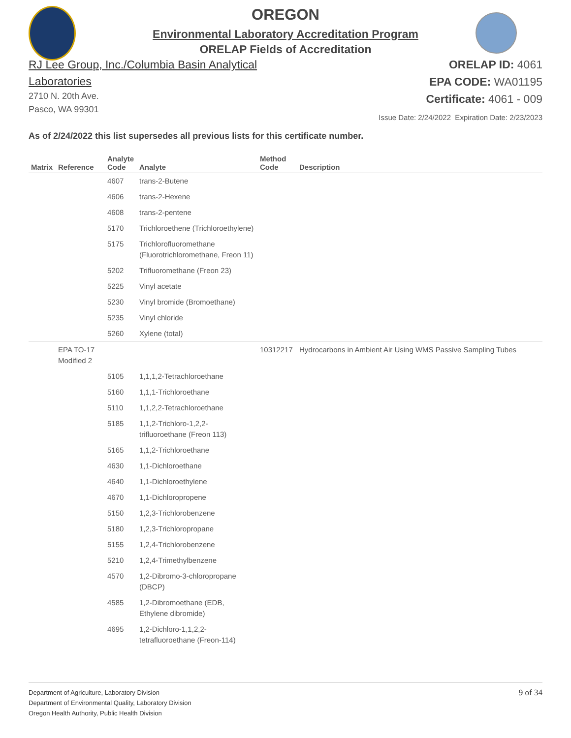OREGON
Environmental Laboratory Accreditation Program
ORELAP Fields of Accreditation
RJ Lee Group, Inc./Columbia Basin Analytical
Laboratories
2710 N. 20th Ave.
Pasco, WA 99301
ORELAP ID: 4061
EPA CODE: WA01195
Certificate: 4061 - 009
Issue Date: 2/24/2022 Expiration Date: 2/23/2023
As of 2/24/2022 this list supersedes all previous lists for this certificate number.
| Matrix | Reference | Analyte Code | Analyte | Method Code | Description |
| --- | --- | --- | --- | --- | --- |
| | | 4607 | trans-2-Butene | | |
| | | 4606 | trans-2-Hexene | | |
| | | 4608 | trans-2-pentene | | |
| | | 5170 | Trichloroethene (Trichloroethylene) | | |
| | | 5175 | Trichlorofluoromethane (Fluorotrichloromethane, Freon 11) | | |
| | | 5202 | Trifluoromethane (Freon 23) | | |
| | | 5225 | Vinyl acetate | | |
| | | 5230 | Vinyl bromide (Bromoethane) | | |
| | | 5235 | Vinyl chloride | | |
| | | 5260 | Xylene (total) | | |
| | EPA TO-17 Modified 2 | | | 10312217 | Hydrocarbons in Ambient Air Using WMS Passive Sampling Tubes |
| | | 5105 | 1,1,1,2-Tetrachloroethane | | |
| | | 5160 | 1,1,1-Trichloroethane | | |
| | | 5110 | 1,1,2,2-Tetrachloroethane | | |
| | | 5185 | 1,1,2-Trichloro-1,2,2-trifluoroethane (Freon 113) | | |
| | | 5165 | 1,1,2-Trichloroethane | | |
| | | 4630 | 1,1-Dichloroethane | | |
| | | 4640 | 1,1-Dichloroethylene | | |
| | | 4670 | 1,1-Dichloropropene | | |
| | | 5150 | 1,2,3-Trichlorobenzene | | |
| | | 5180 | 1,2,3-Trichloropropane | | |
| | | 5155 | 1,2,4-Trichlorobenzene | | |
| | | 5210 | 1,2,4-Trimethylbenzene | | |
| | | 4570 | 1,2-Dibromo-3-chloropropane (DBCP) | | |
| | | 4585 | 1,2-Dibromoethane (EDB, Ethylene dibromide) | | |
| | | 4695 | 1,2-Dichloro-1,1,2,2-tetrafluoroethane (Freon-114) | | |
Department of Agriculture, Laboratory Division
Department of Environmental Quality, Laboratory Division
Oregon Health Authority, Public Health Division
9 of 34